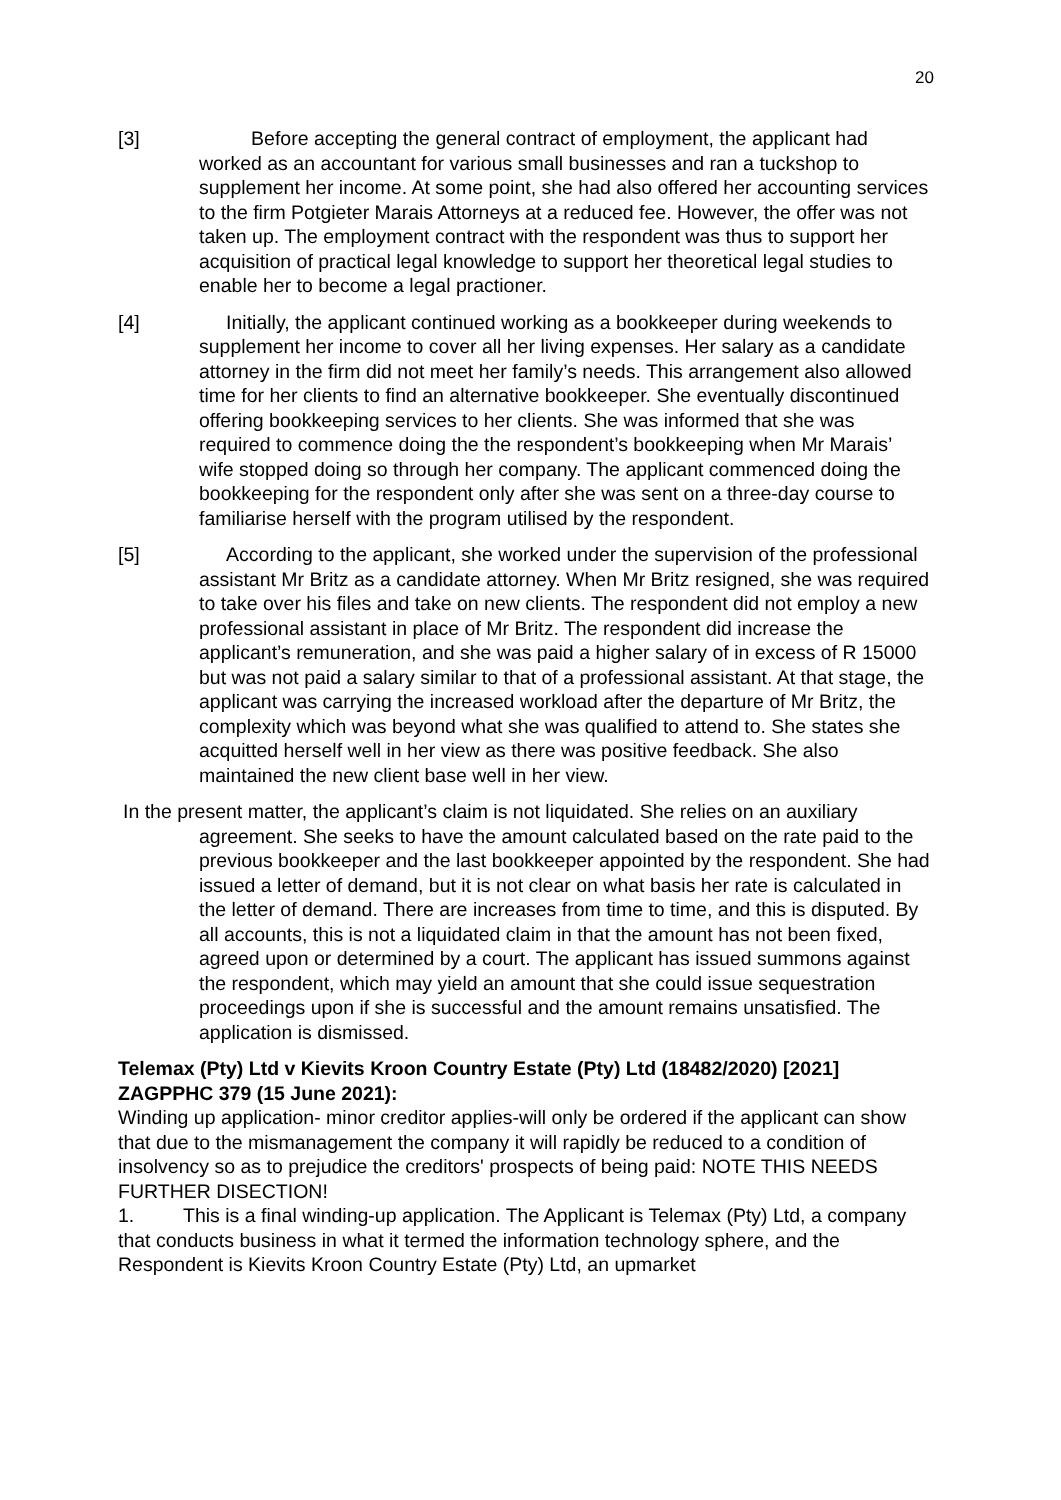20
[3] Before accepting the general contract of employment, the applicant had worked as an accountant for various small businesses and ran a tuckshop to supplement her income. At some point, she had also offered her accounting services to the firm Potgieter Marais Attorneys at a reduced fee. However, the offer was not taken up. The employment contract with the respondent was thus to support her acquisition of practical legal knowledge to support her theoretical legal studies to enable her to become a legal practioner.
[4] Initially, the applicant continued working as a bookkeeper during weekends to supplement her income to cover all her living expenses. Her salary as a candidate attorney in the firm did not meet her family’s needs. This arrangement also allowed time for her clients to find an alternative bookkeeper. She eventually discontinued offering bookkeeping services to her clients. She was informed that she was required to commence doing the the respondent’s bookkeeping when Mr Marais’ wife stopped doing so through her company. The applicant commenced doing the bookkeeping for the respondent only after she was sent on a three-day course to familiarise herself with the program utilised by the respondent.
[5] According to the applicant, she worked under the supervision of the professional assistant Mr Britz as a candidate attorney. When Mr Britz resigned, she was required to take over his files and take on new clients. The respondent did not employ a new professional assistant in place of Mr Britz. The respondent did increase the applicant’s remuneration, and she was paid a higher salary of in excess of R 15000 but was not paid a salary similar to that of a professional assistant. At that stage, the applicant was carrying the increased workload after the departure of Mr Britz, the complexity which was beyond what she was qualified to attend to. She states she acquitted herself well in her view as there was positive feedback. She also maintained the new client base well in her view.
In the present matter, the applicant’s claim is not liquidated. She relies on an auxiliary agreement. She seeks to have the amount calculated based on the rate paid to the previous bookkeeper and the last bookkeeper appointed by the respondent. She had issued a letter of demand, but it is not clear on what basis her rate is calculated in the letter of demand. There are increases from time to time, and this is disputed. By all accounts, this is not a liquidated claim in that the amount has not been fixed, agreed upon or determined by a court. The applicant has issued summons against the respondent, which may yield an amount that she could issue sequestration proceedings upon if she is successful and the amount remains unsatisfied. The application is dismissed.
Telemax (Pty) Ltd v Kievits Kroon Country Estate (Pty) Ltd (18482/2020) [2021] ZAGPPHC 379 (15 June 2021):
Winding up application- minor creditor applies-will only be ordered if the applicant can show that due to the mismanagement the company it will rapidly be reduced to a condition of insolvency so as to prejudice the creditors' prospects of being paid: NOTE THIS NEEDS FURTHER DISECTION!
1. This is a final winding-up application. The Applicant is Telemax (Pty) Ltd, a company that conducts business in what it termed the information technology sphere, and the Respondent is Kievits Kroon Country Estate (Pty) Ltd, an upmarket